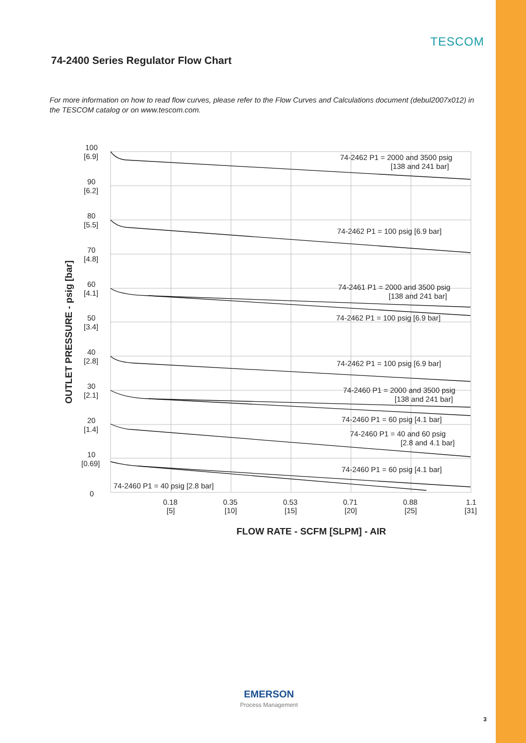TESCOM
74-2400 Series Regulator Flow Chart
For more information on how to read flow curves, please refer to the Flow Curves and Calculations document (debul2007x012) in the TESCOM catalog or on www.tescom.com.
74-2462 P1 = 2000 and 3500 psig
[138 and 241 bar]
74-2462 P1 = 100 psig [6.9 bar]
74-2461 P1 = 2000 and 3500 psig
[138 and 241 bar]
74-2462 P1 = 100 psig [6.9 bar]
74-2462 P1 = 100 psig [6.9 bar]
74-2460 P1 = 2000 and 3500 psig
[138 and 241 bar]
74-2460 P1 = 60 psig [4.1 bar]
74-2460 P1 = 40 and 60 psig
[2.8 and 4.1 bar]
74-2460 P1 = 60 psig [4.1 bar]
74-2460 P1 = 40 psig [2.8 bar]
100
[6.9]
90
[6.2]
80
[5.5]
70
[4.8]
60
[4.1]
50
[3.4]
40
[2.8]
30
[2.1]
20
[1.4]
10
[0.69]
0
0.18
[5]
0.35
[10]
0.53
[15]
0.71
[20]
0.88
[25]
1.1
[31]
FLOW RATE - SCFM [SLPM] - AIR
OUTLET PRESSURE - psig [bar]
EMERSON
Process Management
3